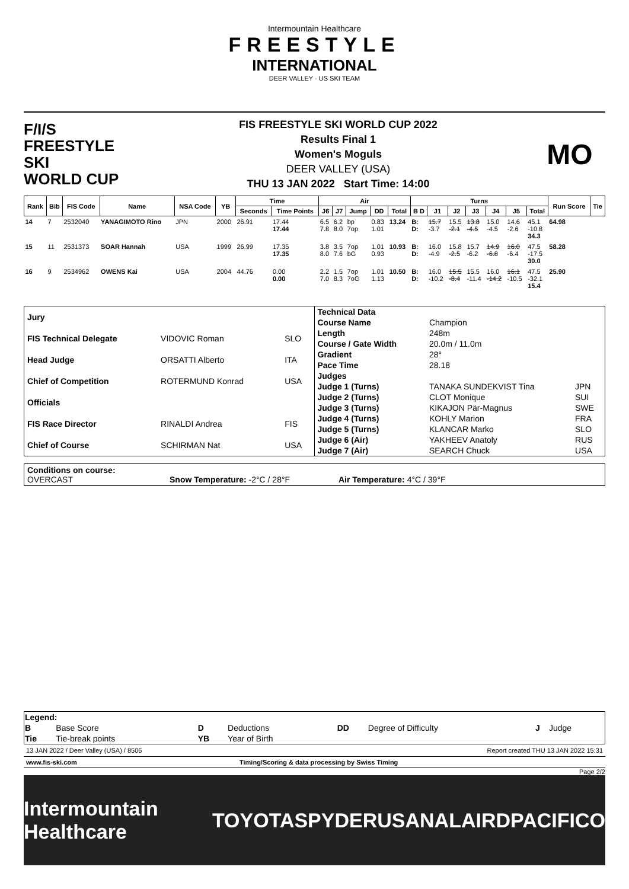Intermountain Healthcare
FREESTYLE
INTERNATIONAL
DEER VALLEY · US SKI TEAM
F/I/S
FREESTYLE SKI
WORLD CUP
FIS FREESTYLE SKI WORLD CUP 2022
Results Final 1
Women's Moguls
DEER VALLEY (USA)
THU 13 JAN 2022 Start Time: 14:00
MO
| Rank | Bib | FIS Code | Name | NSA Code | YB | Time | | Air | | | | | Turns | | | | | | | Run Score | Tie |
| --- | --- | --- | --- | --- | --- | --- | --- | --- | --- | --- | --- | --- | --- | --- | --- | --- | --- | --- | --- | --- | --- |
| | | | | | | Seconds | Time Points | J6 | J7 | Jump | DD | Total | B D | J1 | J2 | J3 | J4 | J5 | Total | | |
| 14 | 7 | 2532040 | YANAGIMOTO Rino | JPN | 2000 | 26.91 | 17.44 17.44 | 6.5 7.8 | 6.2 8.0 | bp 7op | 0.83 1.01 | 13.24 | B: D: | 15.7 -3.7 | 15.5 -2.1 | 13.8 -4.5 | 15.0 -4.5 | 14.6 -2.6 | 45.1 -10.8 34.3 | 64.98 | |
| 15 | 11 | 2531373 | SOAR Hannah | USA | 1999 | 26.99 | 17.35 17.35 | 3.8 8.0 | 3.5 7.6 | 7op bG | 1.01 0.93 | 10.93 | B: D: | 16.0 -4.9 | 15.8 -2.5 | 15.7 -6.2 | 14.9 -6.8 | 16.0 -6.4 | 47.5 -17.5 30.0 | 58.28 | |
| 16 | 9 | 2534962 | OWENS Kai | USA | 2004 | 44.76 | 0.00 0.00 | 2.2 7.0 | 1.5 8.3 | 7op 7oG | 1.01 1.13 | 10.50 | B: D: | 16.0 -10.2 | 15.5 -8.4 | 15.5 -11.4 | 16.0 -14.2 | 16.1 -10.5 | 47.5 -32.1 15.4 | 25.90 | |
| Jury | | |
| FIS Technical Delegate | VIDOVIC Roman | SLO |
| Head Judge | ORSATTI Alberto | ITA |
| Chief of Competition | ROTERMUND Konrad | USA |
| Officials | | |
| FIS Race Director | RINALDI Andrea | FIS |
| Chief of Course | SCHIRMAN Nat | USA |
| Technical Data | | |
| Course Name | Champion | |
| Length | 248m | |
| Course / Gate Width | 20.0m / 11.0m | |
| Gradient | 28° | |
| Pace Time | 28.18 | |
| Judges | | |
| Judge 1 (Turns) | TANAKA SUNDEKVIST Tina | JPN |
| Judge 2 (Turns) | CLOT Monique | SUI |
| Judge 3 (Turns) | KIKAJON Pär-Magnus | SWE |
| Judge 4 (Turns) | KOHLY Marion | FRA |
| Judge 5 (Turns) | KLANCAR Marko | SLO |
| Judge 6 (Air) | YAKHEEV Anatoly | RUS |
| Judge 7 (Air) | SEARCH Chuck | USA |
Conditions on course:
OVERCAST Snow Temperature: -2°C / 28°F Air Temperature: 4°C / 39°F
| Legend: | | | | | | | |
| B | Base Score | D | Deductions | DD | Degree of Difficulty | J | Judge |
| Tie | Tie-break points | YB | Year of Birth | | | | |
13 JAN 2022 / Deer Valley (USA) / 8506 Report created THU 13 JAN 2022 15:31
www.fis-ski.com Timing/Scoring & data processing by Swiss Timing
Page 2/2
Intermountain Healthcare TOYOTA SPYDER USANA LAIRD PACIFICO